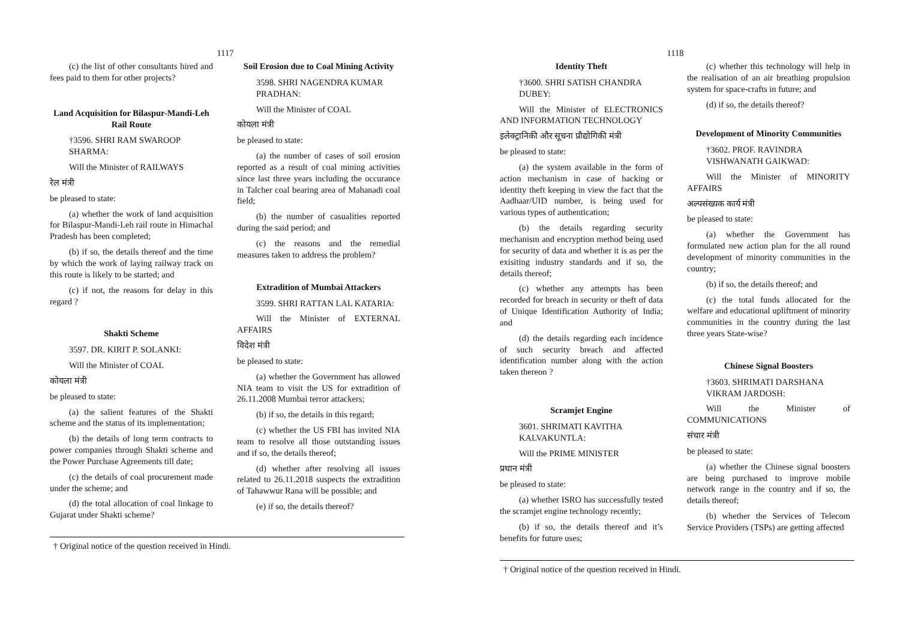1117
(c) the list of other consultants hired and fees paid to them for other projects?
Land Acquisition for Bilaspur-Mandi-Leh Rail Route
†3596. SHRI RAM SWAROOP SHARMA:
Will the Minister of RAILWAYS
रेल मंत्री
be pleased to state:
(a) whether the work of land acquisition for Bilaspur-Mandi-Leh rail route in Himachal Pradesh has been completed;
(b) if so, the details thereof and the time by which the work of laying railway track on this route is likely to be started; and
(c) if not, the reasons for delay in this regard ?
Shakti Scheme
3597. DR. KIRIT P. SOLANKI:
Will the Minister of COAL
कोयला मंत्री
be pleased to state:
(a) the salient features of the Shakti scheme and the status of its implementation;
(b) the details of long term contracts to power companies through Shakti scheme and the Power Purchase Agreements till date;
(c) the details of coal procurement made under the scheme; and
(d) the total allocation of coal linkage to Gujarat under Shakti scheme?
Soil Erosion due to Coal Mining Activity
3598. SHRI NAGENDRA KUMAR PRADHAN:
Will the Minister of COAL
कोयला मंत्री
be pleased to state:
(a) the number of cases of soil erosion reported as a result of coal mining activities since last three years including the occurance in Talcher coal bearing area of Mahanadi coal field;
(b) the number of casualities reported during the said period; and
(c) the reasons and the remedial measures taken to address the problem?
Extradition of Mumbai Attackers
3599. SHRI RATTAN LAL KATARIA:
Will the Minister of EXTERNAL AFFAIRS
विदेश मंत्री
be pleased to state:
(a) whether the Government has allowed NIA team to visit the US for extradition of 26.11.2008 Mumbai terror attackers;
(b) if so, the details in this regard;
(c) whether the US FBI has invited NIA team to resolve all those outstanding issues and if so, the details thereof;
(d) whether after resolving all issues related to 26.11.2018 suspects the extradition of Tahawwur Rana will be possible; and
(e) if so, the details thereof?
† Original notice of the question received in Hindi.
1118
Identity Theft
†3600. SHRI SATISH CHANDRA DUBEY:
Will the Minister of ELECTRONICS AND INFORMATION TECHNOLOGY
इलेक्ट्रानिकी और सूचना प्रौद्योगिकी मंत्री
be pleased to state:
(a) the system available in the form of action mechanism in case of hacking or identity theft keeping in view the fact that the Aadhaar/UID number, is being used for various types of authentication;
(b) the details regarding security mechanism and encryption method being used for security of data and whether it is as per the exisiting industry standards and if so, the details thereof;
(c) whether any attempts has been recorded for breach in security or theft of data of Unique Identification Authority of India; and
(d) the details regarding each incidence of such security breach and affected identification number along with the action taken thereon ?
Scramjet Engine
3601. SHRIMATI KAVITHA KALVAKUNTLA:
Will the PRIME MINISTER
प्रधान मंत्री
be pleased to state:
(a) whether ISRO has successfully tested the scramjet engine technology recently;
(b) if so, the details thereof and it’s benefits for future uses;
(c) whether this technology will help in the realisation of an air breathing propulsion system for space-crafts in future; and
(d) if so, the details thereof?
Development of Minority Communities
†3602. PROF. RAVINDRA VISHWANATH GAIKWAD:
Will the Minister of MINORITY AFFAIRS
अल्पसंख्यक कार्य मंत्री
be pleased to state:
(a) whether the Government has formulated new action plan for the all round development of minority communities in the country;
(b) if so, the details thereof; and
(c) the total funds allocated for the welfare and educational upliftment of minority communities in the country during the last three years State-wise?
Chinese Signal Boosters
†3603. SHRIMATI DARSHANA VIKRAM JARDOSH:
Will the Minister of COMMUNICATIONS
संचार मंत्री
be pleased to state:
(a) whether the Chinese signal boosters are being purchased to improve mobile network range in the country and if so, the details thereof;
(b) whether the Services of Telecom Service Providers (TSPs) are getting affected
† Original notice of the question received in Hindi.